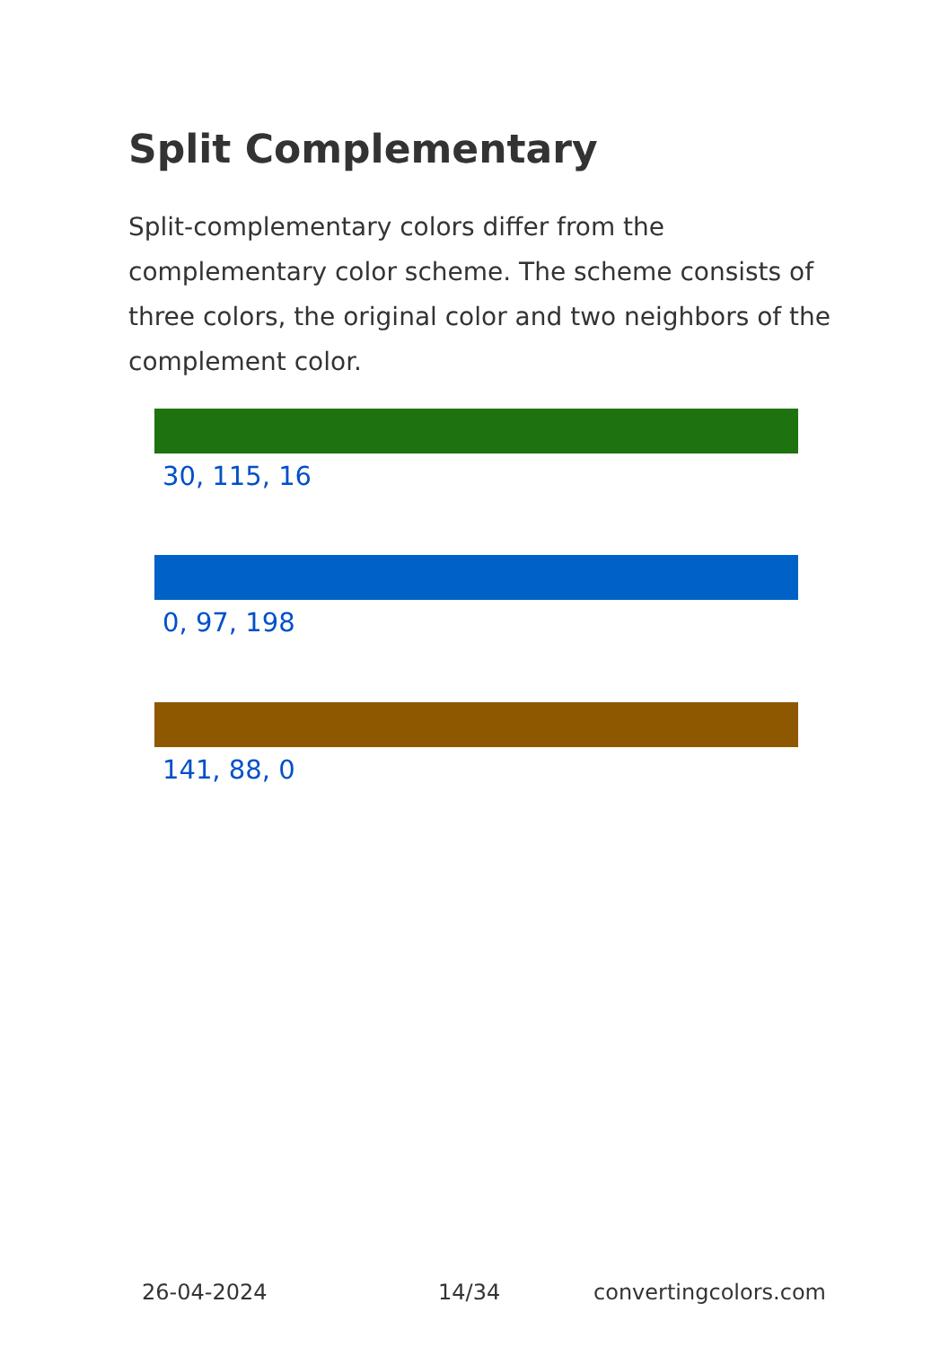Split Complementary
Split-complementary colors differ from the complementary color scheme. The scheme consists of three colors, the original color and two neighbors of the complement color.
30, 115, 16
0, 97, 198
141, 88, 0
26-04-2024 14/34 convertingcolors.com